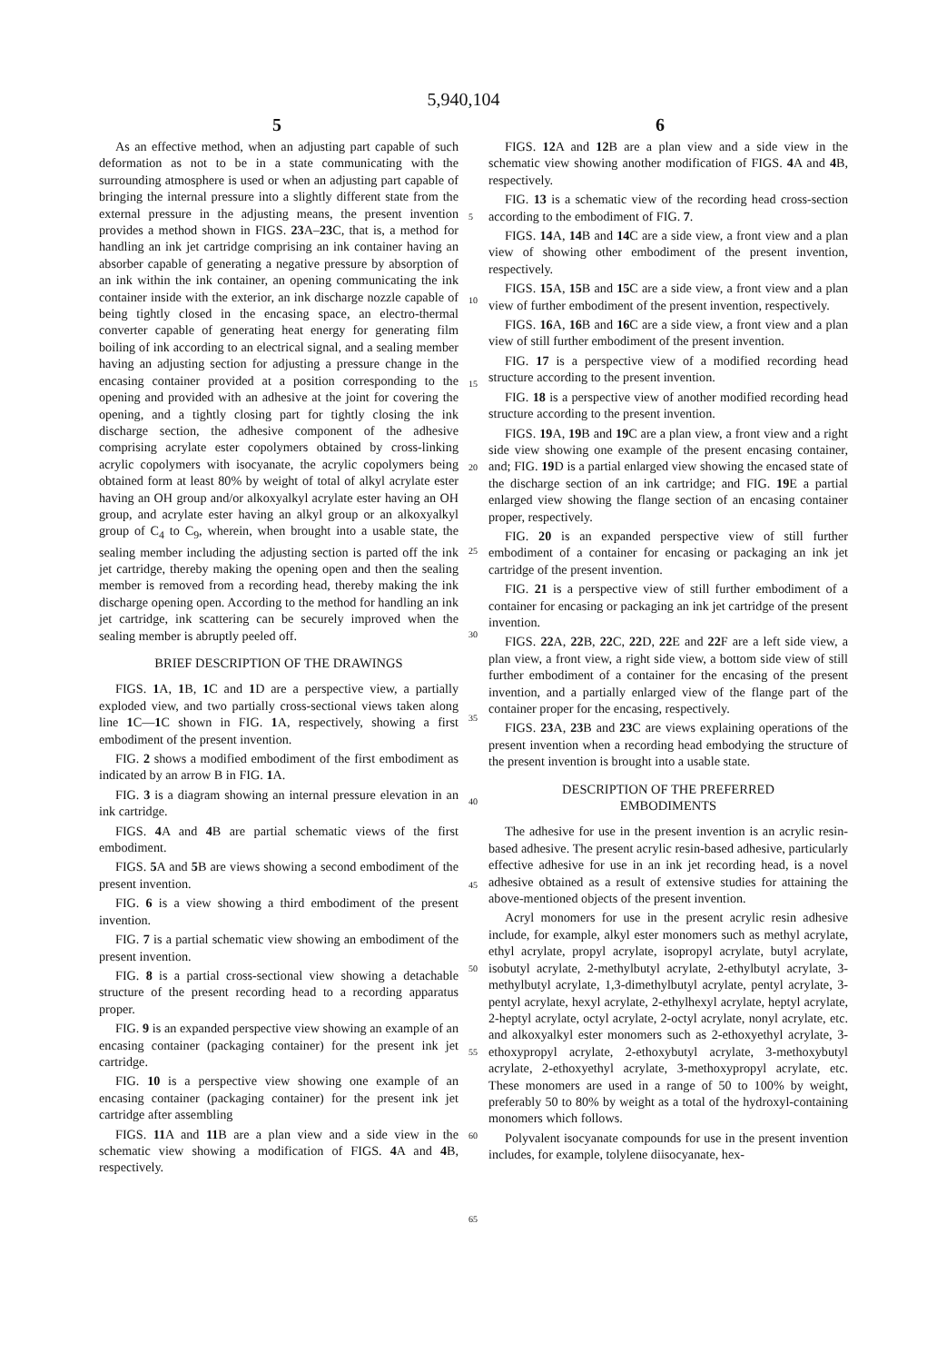5,940,104
5 6
As an effective method, when an adjusting part capable of such deformation as not to be in a state communicating with the surrounding atmosphere is used or when an adjusting part capable of bringing the internal pressure into a slightly different state from the external pressure in the adjusting means, the present invention provides a method shown in FIGS. 23 A–23 C, that is, a method for handling an ink jet cartridge comprising an ink container having an absorber capable of generating a negative pressure by absorption of an ink within the ink container, an opening communicating the ink container inside with the exterior, an ink discharge nozzle capable of being tightly closed in the encasing space, an electro-thermal converter capable of generating heat energy for generating film boiling of ink according to an electrical signal, and a sealing member having an adjusting section for adjusting a pressure change in the encasing container provided at a position corresponding to the opening and provided with an adhesive at the joint for covering the opening, and a tightly closing part for tightly closing the ink discharge section, the adhesive component of the adhesive comprising acrylate ester copolymers obtained by cross-linking acrylic copolymers with isocyanate, the acrylic copolymers being obtained form at least 80% by weight of total of alkyl acrylate ester having an OH group and/or alkoxyalkyl acrylate ester having an OH group, and acrylate ester having an alkyl group or an alkoxyalkyl group of C<sub>4</sub> to C<sub>9</sub>, wherein, when brought into a usable state, the sealing member including the adjusting section is parted off the ink jet cartridge, thereby making the opening open and then the sealing member is removed from a recording head, thereby making the ink discharge opening open. According to the method for handling an ink jet cartridge, ink scattering can be securely improved when the sealing member is abruptly peeled off.
BRIEF DESCRIPTION OF THE DRAWINGS
FIGS. 1 A, 1 B, 1 C and 1 D are a perspective view, a partially exploded view, and two partially cross-sectional views taken along line 1 C—1 C shown in FIG. 1 A, respectively, showing a first embodiment of the present invention.
FIG. 2 shows a modified embodiment of the first embodiment as indicated by an arrow B in FIG. 1 A.
FIG. 3 is a diagram showing an internal pressure elevation in an ink cartridge.
FIGS. 4 A and 4 B are partial schematic views of the first embodiment.
FIGS. 5 A and 5 B are views showing a second embodiment of the present invention.
FIG. 6 is a view showing a third embodiment of the present invention.
FIG. 7 is a partial schematic view showing an embodiment of the present invention.
FIG. 8 is a partial cross-sectional view showing a detachable structure of the present recording head to a recording apparatus proper.
FIG. 9 is an expanded perspective view showing an example of an encasing container (packaging container) for the present ink jet cartridge.
FIG. 10 is a perspective view showing one example of an encasing container (packaging container) for the present ink jet cartridge after assembling
FIGS. 11 A and 11 B are a plan view and a side view in the schematic view showing a modification of FIGS. 4 A and 4 B, respectively.
FIGS. 12 A and 12 B are a plan view and a side view in the schematic view showing another modification of FIGS. 4 A and 4 B, respectively.
FIG. 13 is a schematic view of the recording head cross-section according to the embodiment of FIG. 7.
FIGS. 14 A, 14 B and 14 C are a side view, a front view and a plan view of showing other embodiment of the present invention, respectively.
FIGS. 15 A, 15 B and 15 C are a side view, a front view and a plan view of further embodiment of the present invention, respectively.
FIGS. 16 A, 16 B and 16 C are a side view, a front view and a plan view of still further embodiment of the present invention.
FIG. 17 is a perspective view of a modified recording head structure according to the present invention.
FIG. 18 is a perspective view of another modified recording head structure according to the present invention.
FIGS. 19 A, 19 B and 19 C are a plan view, a front view and a right side view showing one example of the present encasing container, and; FIG. 19 D is a partial enlarged view showing the encased state of the discharge section of an ink cartridge; and FIG. 19 E a partial enlarged view showing the flange section of an encasing container proper, respectively.
FIG. 20 is an expanded perspective view of still further embodiment of a container for encasing or packaging an ink jet cartridge of the present invention.
FIG. 21 is a perspective view of still further embodiment of a container for encasing or packaging an ink jet cartridge of the present invention.
FIGS. 22 A, 22 B, 22 C, 22 D, 22 E and 22 F are a left side view, a plan view, a front view, a right side view, a bottom side view of still further embodiment of a container for the encasing of the present invention, and a partially enlarged view of the flange part of the container proper for the encasing, respectively.
FIGS. 23 A, 23 B and 23 C are views explaining operations of the present invention when a recording head embodying the structure of the present invention is brought into a usable state.
DESCRIPTION OF THE PREFERRED
EMBODIMENTS
The adhesive for use in the present invention is an acrylic resin-based adhesive. The present acrylic resin-based adhesive, particularly effective adhesive for use in an ink jet recording head, is a novel adhesive obtained as a result of extensive studies for attaining the above-mentioned objects of the present invention.
Acryl monomers for use in the present acrylic resin adhesive include, for example, alkyl ester monomers such as methyl acrylate, ethyl acrylate, propyl acrylate, isopropyl acrylate, butyl acrylate, isobutyl acrylate, 2-methylbutyl acrylate, 2-ethylbutyl acrylate, 3-methylbutyl acrylate, 1,3-dimethylbutyl acrylate, pentyl acrylate, 3-pentyl acrylate, hexyl acrylate, 2-ethylhexyl acrylate, heptyl acrylate, 2-heptyl acrylate, octyl acrylate, 2-octyl acrylate, nonyl acrylate, etc. and alkoxyalkyl ester monomers such as 2-ethoxyethyl acrylate, 3-ethoxypropyl acrylate, 2-ethoxybutyl acrylate, 3-methoxybutyl acrylate, 2-ethoxyethyl acrylate, 3-methoxypropyl acrylate, etc. These monomers are used in a range of 50 to 100% by weight, preferably 50 to 80% by weight as a total of the hydroxyl-containing monomers which follows.
Polyvalent isocyanate compounds for use in the present invention includes, for example, tolylene diisocyanate, hex-
5
10
15
20
25
30
35
40
45
50
55
60
65